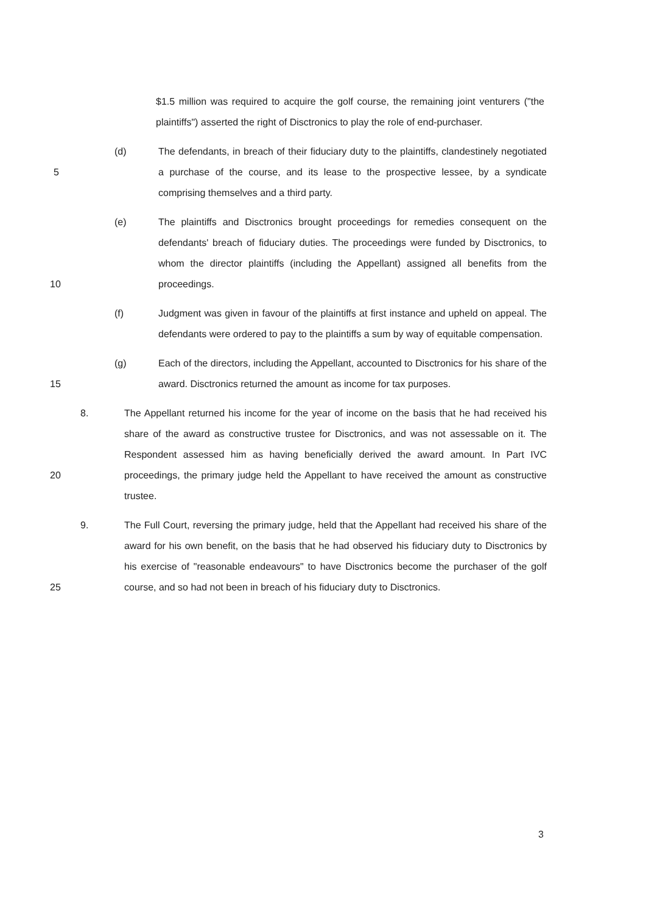$1.5 million was required to acquire the golf course, the remaining joint venturers ("the plaintiffs") asserted the right of Disctronics to play the role of end-purchaser.
5 (d) The defendants, in breach of their fiduciary duty to the plaintiffs, clandestinely negotiated a purchase of the course, and its lease to the prospective lessee, by a syndicate comprising themselves and a third party.
10 (e) The plaintiffs and Disctronics brought proceedings for remedies consequent on the defendants' breach of fiduciary duties. The proceedings were funded by Disctronics, to whom the director plaintiffs (including the Appellant) assigned all benefits from the proceedings.
(f) Judgment was given in favour of the plaintiffs at first instance and upheld on appeal. The defendants were ordered to pay to the plaintiffs a sum by way of equitable compensation.
15 (g) Each of the directors, including the Appellant, accounted to Disctronics for his share of the award. Disctronics returned the amount as income for tax purposes.
20 8. The Appellant returned his income for the year of income on the basis that he had received his share of the award as constructive trustee for Disctronics, and was not assessable on it. The Respondent assessed him as having beneficially derived the award amount. In Part IVC proceedings, the primary judge held the Appellant to have received the amount as constructive trustee.
25 9. The Full Court, reversing the primary judge, held that the Appellant had received his share of the award for his own benefit, on the basis that he had observed his fiduciary duty to Disctronics by his exercise of "reasonable endeavours" to have Disctronics become the purchaser of the golf course, and so had not been in breach of his fiduciary duty to Disctronics.
3